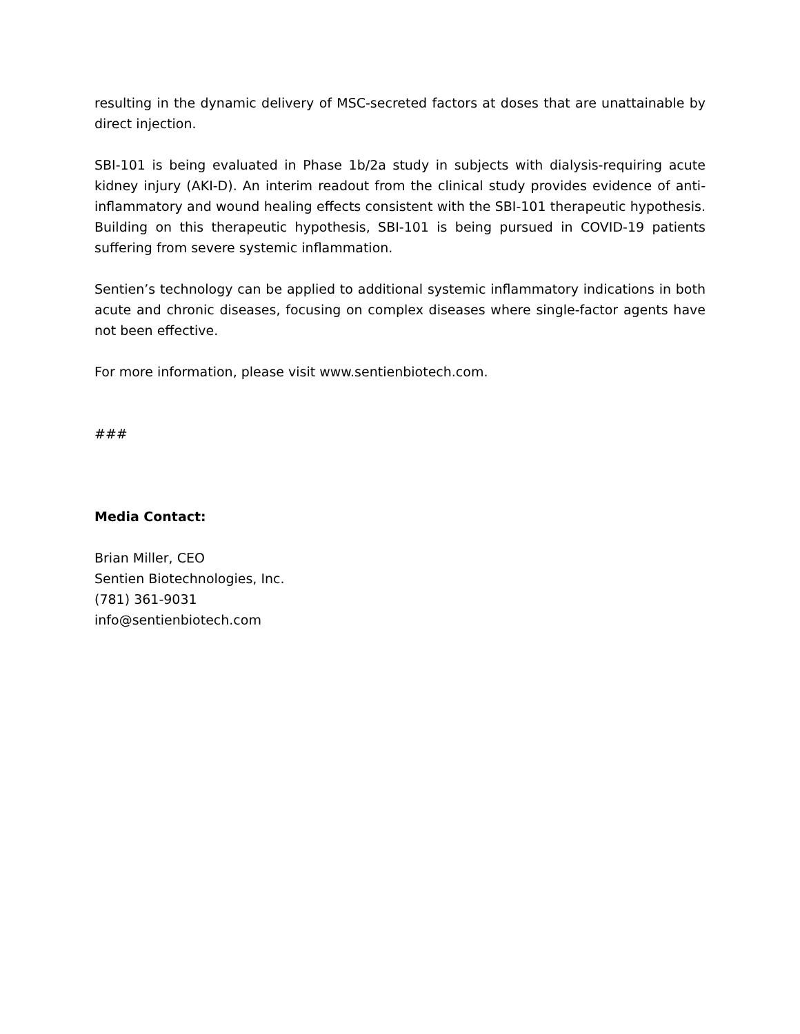resulting in the dynamic delivery of MSC-secreted factors at doses that are unattainable by direct injection.
SBI-101 is being evaluated in Phase 1b/2a study in subjects with dialysis-requiring acute kidney injury (AKI-D). An interim readout from the clinical study provides evidence of anti-inflammatory and wound healing effects consistent with the SBI-101 therapeutic hypothesis. Building on this therapeutic hypothesis, SBI-101 is being pursued in COVID-19 patients suffering from severe systemic inflammation.
Sentien’s technology can be applied to additional systemic inflammatory indications in both acute and chronic diseases, focusing on complex diseases where single-factor agents have not been effective.
For more information, please visit www.sentienbiotech.com.
###
Media Contact:
Brian Miller, CEO
Sentien Biotechnologies, Inc.
(781) 361-9031
info@sentienbiotech.com